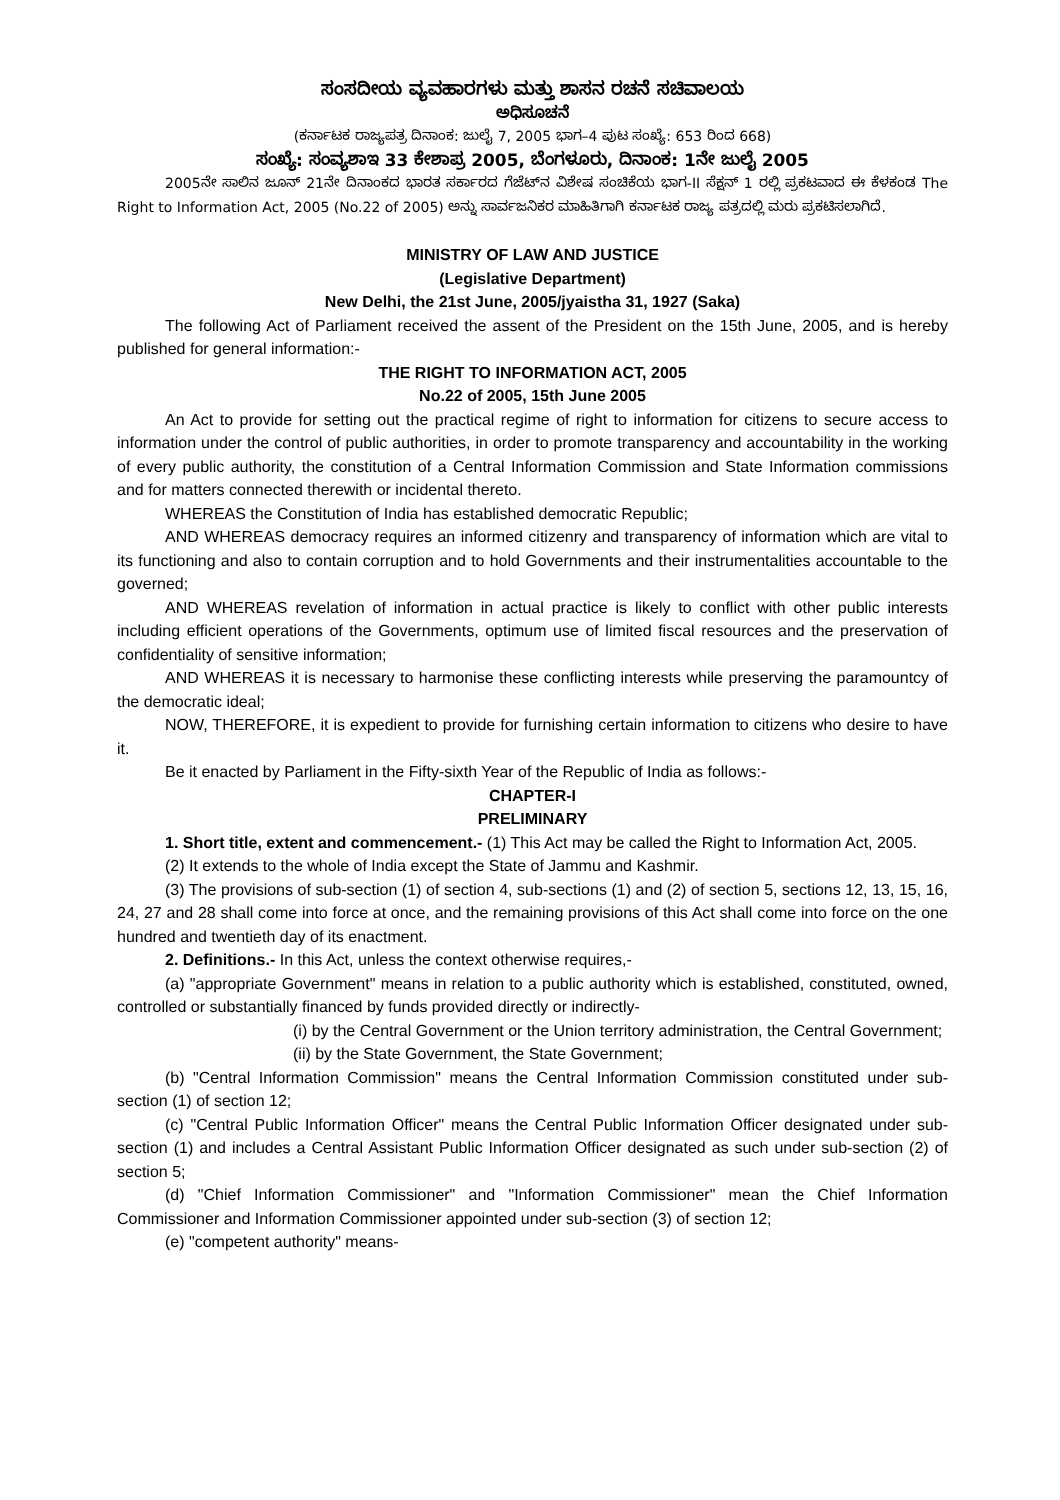ಸಂಸದೀಯ ವ್ಯವಹಾರಗಳು ಮತ್ತು ಶಾಸನ ರಚನೆ ಸಚಿವಾಲಯ
ಅಧಿಸೂಚನೆ
(ಕರ್ನಾಟಕ ರಾಜ್ಯಪತ್ರ ದಿನಾಂಕ: ಜುಲೈ 7, 2005 ಭಾಗ–4 ಪುಟ ಸಂಖ್ಯೆ: 653 ರಿಂದ 668)
ಸಂಖ್ಯೆ: ಸಂವ್ಯಶಾಇ 33 ಕೇಶಾಪ್ರ 2005, ಬೆಂಗಳೂರು, ದಿನಾಂಕ: 1ನೇ ಜುಲೈ 2005
2005ನೇ ಸಾಲಿನ ಜೂನ್ 21ನೇ ದಿನಾಂಕದ ಭಾರತ ಸರ್ಕಾರದ ಗೆಜೆಟ್‌ನ ವಿಶೇಷ ಸಂಚಿಕೆಯ ಭಾಗ-II ಸೆಕ್ಷನ್ 1 ರಲ್ಲಿ ಪ್ರಕಟವಾದ ಈ ಕೆಳಕಂಡ The Right to Information Act, 2005 (No.22 of 2005) ಅನ್ನು ಸಾರ್ವಜನಿಕರ ಮಾಹಿತಿಗಾಗಿ ಕರ್ನಾಟಕ ರಾಜ್ಯ ಪತ್ರದಲ್ಲಿ ಮರು ಪ್ರಕಟಿಸಲಾಗಿದೆ.
MINISTRY OF LAW AND JUSTICE
(Legislative Department)
New Delhi, the 21st June, 2005/jyaistha 31, 1927 (Saka)
The following Act of Parliament received the assent of the President on the 15th June, 2005, and is hereby published for general information:-
THE RIGHT TO INFORMATION ACT, 2005
No.22 of 2005, 15th June 2005
An Act to provide for setting out the practical regime of right to information for citizens to secure access to information under the control of public authorities, in order to promote transparency and accountability in the working of every public authority, the constitution of a Central Information Commission and State Information commissions and for matters connected therewith or incidental thereto.
WHEREAS the Constitution of India has established democratic Republic;
AND WHEREAS democracy requires an informed citizenry and transparency of information which are vital to its functioning and also to contain corruption and to hold Governments and their instrumentalities accountable to the governed;
AND WHEREAS revelation of information in actual practice is likely to conflict with other public interests including efficient operations of the Governments, optimum use of limited fiscal resources and the preservation of confidentiality of sensitive information;
AND WHEREAS it is necessary to harmonise these conflicting interests while preserving the paramountcy of the democratic ideal;
NOW, THEREFORE, it is expedient to provide for furnishing certain information to citizens who desire to have it.
Be it enacted by Parliament in the Fifty-sixth Year of the Republic of India as follows:-
CHAPTER-I
PRELIMINARY
1. Short title, extent and commencement.- (1) This Act may be called the Right to Information Act, 2005.
(2) It extends to the whole of India except the State of Jammu and Kashmir.
(3) The provisions of sub-section (1) of section 4, sub-sections (1) and (2) of section 5, sections 12, 13, 15, 16, 24, 27 and 28 shall come into force at once, and the remaining provisions of this Act shall come into force on the one hundred and twentieth day of its enactment.
2. Definitions.- In this Act, unless the context otherwise requires,-
(a) "appropriate Government" means in relation to a public authority which is established, constituted, owned, controlled or substantially financed by funds provided directly or indirectly-
(i) by the Central Government or the Union territory administration, the Central Government;
(ii) by the State Government, the State Government;
(b) "Central Information Commission" means the Central Information Commission constituted under sub-section (1) of section 12;
(c) "Central Public Information Officer" means the Central Public Information Officer designated under sub-section (1) and includes a Central Assistant Public Information Officer designated as such under sub-section (2) of section 5;
(d) "Chief Information Commissioner" and "Information Commissioner" mean the Chief Information Commissioner and Information Commissioner appointed under sub-section (3) of section 12;
(e) "competent authority" means-